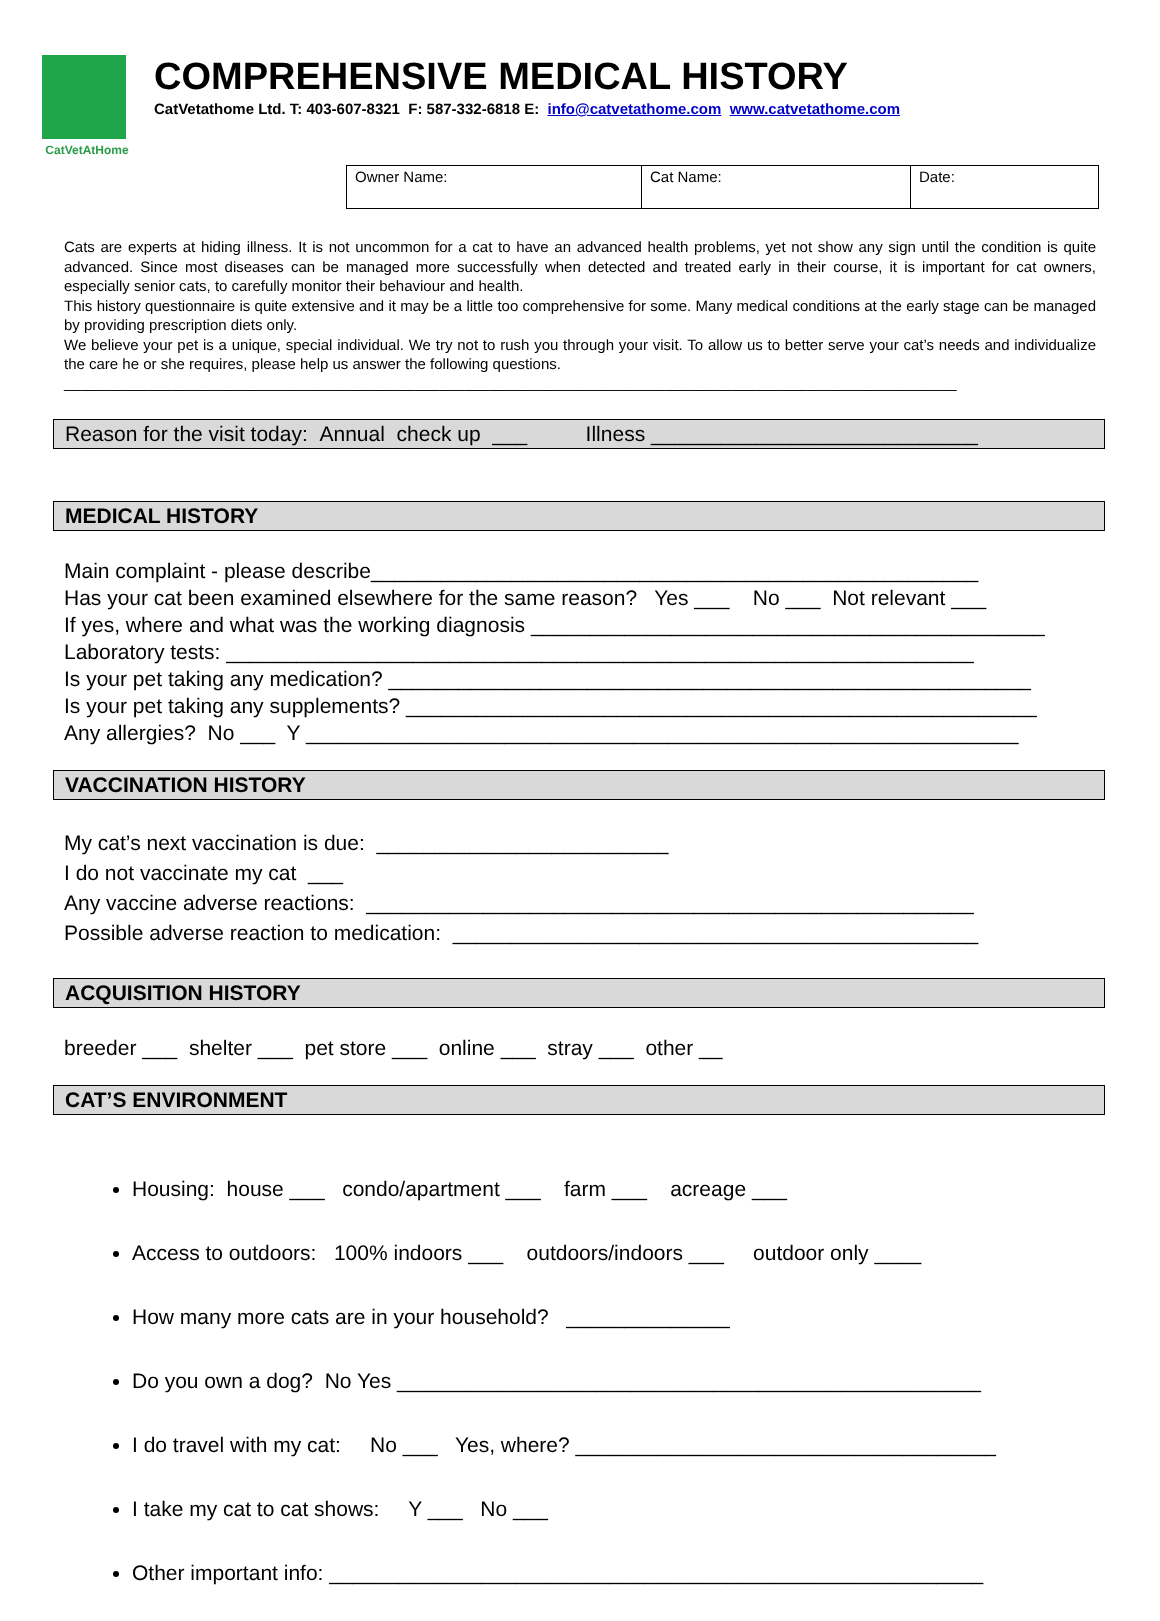CatVetAtHome
COMPREHENSIVE MEDICAL HISTORY
CatVetathome Ltd. T: 403-607-8321 F: 587-332-6818 E: info@catvetathome.com www.catvetathome.com
| Owner Name: | Cat Name: | Date: |
Cats are experts at hiding illness. It is not uncommon for a cat to have an advanced health problems, yet not show any sign until the condition is quite advanced. Since most diseases can be managed more successfully when detected and treated early in their course, it is important for cat owners, especially senior cats, to carefully monitor their behaviour and health.
This history questionnaire is quite extensive and it may be a little too comprehensive for some. Many medical conditions at the early stage can be managed by providing prescription diets only.
We believe your pet is a unique, special individual. We try not to rush you through your visit. To allow us to better serve your cat’s needs and individualize the care he or she requires, please help us answer the following questions.
___________________________________________________________________________________________________________
Reason for the visit today: Annual check up ___ Illness ____________________________
MEDICAL HISTORY
Main complaint - please describe____________________________________________________ Has your cat been examined elsewhere for the same reason? Yes ___ No ___ Not relevant ___ If yes, where and what was the working diagnosis ____________________________________________ Laboratory tests: ________________________________________________________________ Is your pet taking any medication? _______________________________________________________ Is your pet taking any supplements? ______________________________________________________ Any allergies? No ___ Y _____________________________________________________________
VACCINATION HISTORY
My cat’s next vaccination is due: _________________________ I do not vaccinate my cat ___ Any vaccine adverse reactions: ____________________________________________________ Possible adverse reaction to medication: _____________________________________________
ACQUISITION HISTORY
breeder ___ shelter ___ pet store ___ online ___ stray ___ other __
CAT’S ENVIRONMENT
Housing: house ___ condo/apartment ___ farm ___ acreage ___
Access to outdoors: 100% indoors ___ outdoors/indoors ___ outdoor only ____
How many more cats are in your household? ______________
Do you own a dog? No Yes __________________________________________________
I do travel with my cat: No ___ Yes, where? ____________________________________
I take my cat to cat shows: Y ___ No ___
Other important info: ________________________________________________________